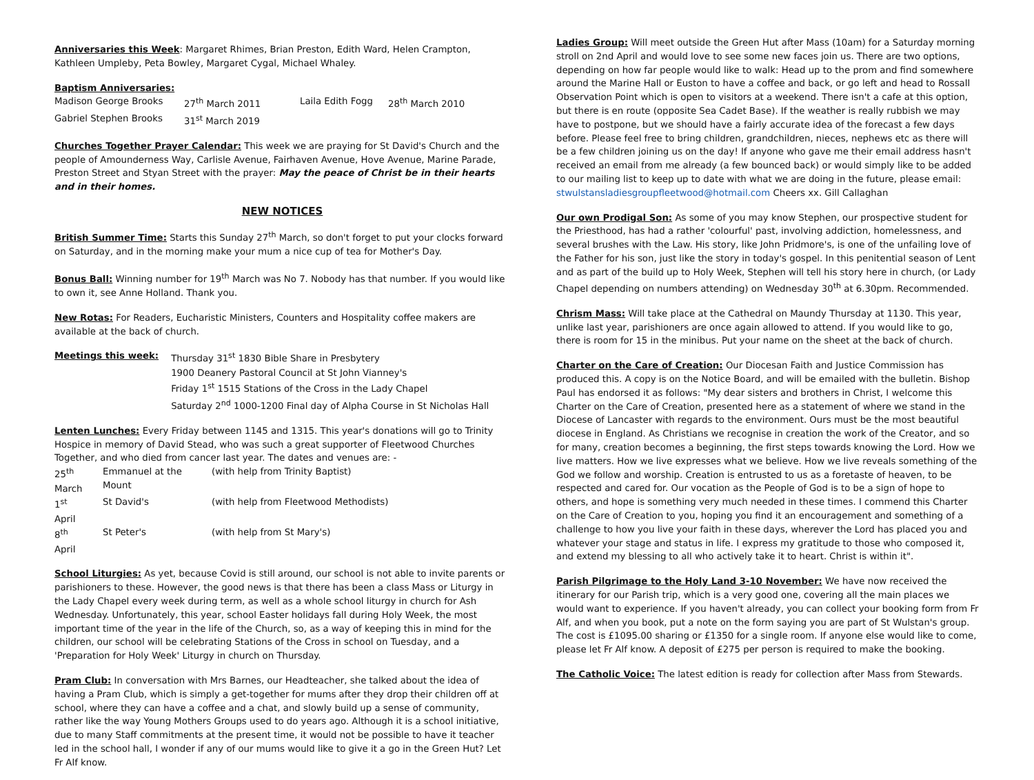Anniversaries this Week: Margaret Rhimes, Brian Preston, Edith Ward, Helen Crampton, Kathleen Umpleby, Peta Bowley, Margaret Cygal, Michael Whaley.
Baptism Anniversaries:
| Madison George Brooks | 27<sup>th</sup> March 2011 | Laila Edith Fogg | 28<sup>th</sup> March 2010 |
| Gabriel Stephen Brooks | 31<sup>st</sup> March 2019 | | |
Churches Together Prayer Calendar: This week we are praying for St David's Church and the people of Amounderness Way, Carlisle Avenue, Fairhaven Avenue, Hove Avenue, Marine Parade, Preston Street and Styan Street with the prayer: May the peace of Christ be in their hearts and in their homes.
NEW NOTICES
British Summer Time: Starts this Sunday 27<sup>th</sup> March, so don't forget to put your clocks forward on Saturday, and in the morning make your mum a nice cup of tea for Mother's Day.
Bonus Ball: Winning number for 19<sup>th</sup> March was No 7. Nobody has that number. If you would like to own it, see Anne Holland. Thank you.
New Rotas: For Readers, Eucharistic Ministers, Counters and Hospitality coffee makers are available at the back of church.
| Meetings this week: | Thursday 31<sup>st</sup> 1830 Bible Share in Presbytery |
| | 1900 Deanery Pastoral Council at St John Vianney's |
| | Friday 1<sup>st</sup> 1515 Stations of the Cross in the Lady Chapel |
| | Saturday 2<sup>nd</sup> 1000-1200 Final day of Alpha Course in St Nicholas Hall |
Lenten Lunches: Every Friday between 1145 and 1315. This year's donations will go to Trinity Hospice in memory of David Stead, who was such a great supporter of Fleetwood Churches Together, and who died from cancer last year. The dates and venues are: -
| 25<sup>th</sup> March | Emmanuel at the Mount | (with help from Trinity Baptist) |
| 1<sup>st</sup> April | St David's | (with help from Fleetwood Methodists) |
| 8<sup>th</sup> April | St Peter's | (with help from St Mary's) |
School Liturgies: As yet, because Covid is still around, our school is not able to invite parents or parishioners to these. However, the good news is that there has been a class Mass or Liturgy in the Lady Chapel every week during term, as well as a whole school liturgy in church for Ash Wednesday. Unfortunately, this year, school Easter holidays fall during Holy Week, the most important time of the year in the life of the Church, so, as a way of keeping this in mind for the children, our school will be celebrating Stations of the Cross in school on Tuesday, and a 'Preparation for Holy Week' Liturgy in church on Thursday.
Pram Club: In conversation with Mrs Barnes, our Headteacher, she talked about the idea of having a Pram Club, which is simply a get-together for mums after they drop their children off at school, where they can have a coffee and a chat, and slowly build up a sense of community, rather like the way Young Mothers Groups used to do years ago. Although it is a school initiative, due to many Staff commitments at the present time, it would not be possible to have it teacher led in the school hall, I wonder if any of our mums would like to give it a go in the Green Hut? Let Fr Alf know.
Ladies Group: Will meet outside the Green Hut after Mass (10am) for a Saturday morning stroll on 2nd April and would love to see some new faces join us. There are two options, depending on how far people would like to walk: Head up to the prom and find somewhere around the Marine Hall or Euston to have a coffee and back, or go left and head to Rossall Observation Point which is open to visitors at a weekend. There isn't a cafe at this option, but there is en route (opposite Sea Cadet Base). If the weather is really rubbish we may have to postpone, but we should have a fairly accurate idea of the forecast a few days before. Please feel free to bring children, grandchildren, nieces, nephews etc as there will be a few children joining us on the day! If anyone who gave me their email address hasn't received an email from me already (a few bounced back) or would simply like to be added to our mailing list to keep up to date with what we are doing in the future, please email: stwulstansladiesgroupfleetwood@hotmail.com Cheers xx. Gill Callaghan
Our own Prodigal Son: As some of you may know Stephen, our prospective student for the Priesthood, has had a rather 'colourful' past, involving addiction, homelessness, and several brushes with the Law. His story, like John Pridmore's, is one of the unfailing love of the Father for his son, just like the story in today's gospel. In this penitential season of Lent and as part of the build up to Holy Week, Stephen will tell his story here in church, (or Lady Chapel depending on numbers attending) on Wednesday 30<sup>th</sup> at 6.30pm. Recommended.
Chrism Mass: Will take place at the Cathedral on Maundy Thursday at 1130. This year, unlike last year, parishioners are once again allowed to attend. If you would like to go, there is room for 15 in the minibus. Put your name on the sheet at the back of church.
Charter on the Care of Creation: Our Diocesan Faith and Justice Commission has produced this. A copy is on the Notice Board, and will be emailed with the bulletin. Bishop Paul has endorsed it as follows: "My dear sisters and brothers in Christ, I welcome this Charter on the Care of Creation, presented here as a statement of where we stand in the Diocese of Lancaster with regards to the environment. Ours must be the most beautiful diocese in England. As Christians we recognise in creation the work of the Creator, and so for many, creation becomes a beginning, the first steps towards knowing the Lord. How we live matters. How we live expresses what we believe. How we live reveals something of the God we follow and worship. Creation is entrusted to us as a foretaste of heaven, to be respected and cared for. Our vocation as the People of God is to be a sign of hope to others, and hope is something very much needed in these times. I commend this Charter on the Care of Creation to you, hoping you find it an encouragement and something of a challenge to how you live your faith in these days, wherever the Lord has placed you and whatever your stage and status in life. I express my gratitude to those who composed it, and extend my blessing to all who actively take it to heart. Christ is within it".
Parish Pilgrimage to the Holy Land 3-10 November: We have now received the itinerary for our Parish trip, which is a very good one, covering all the main places we would want to experience. If you haven't already, you can collect your booking form from Fr Alf, and when you book, put a note on the form saying you are part of St Wulstan's group. The cost is £1095.00 sharing or £1350 for a single room. If anyone else would like to come, please let Fr Alf know. A deposit of £275 per person is required to make the booking.
The Catholic Voice: The latest edition is ready for collection after Mass from Stewards.